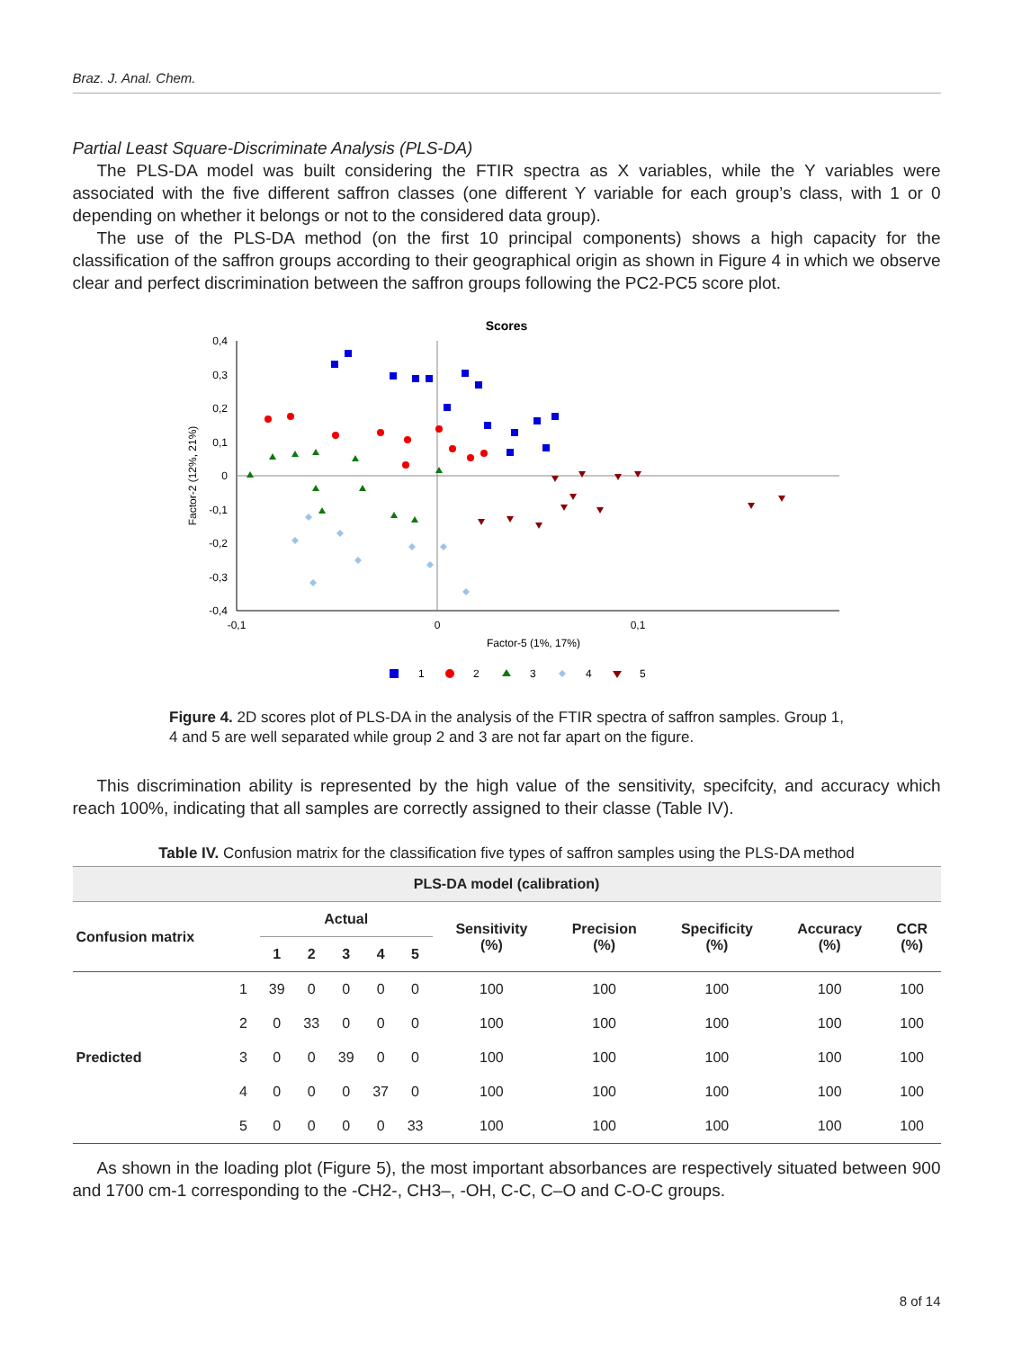Braz. J. Anal. Chem.
Partial Least Square-Discriminate Analysis (PLS-DA)
The PLS-DA model was built considering the FTIR spectra as X variables, while the Y variables were associated with the five different saffron classes (one different Y variable for each group’s class, with 1 or 0 depending on whether it belongs or not to the considered data group).
The use of the PLS-DA method (on the first 10 principal components) shows a high capacity for the classification of the saffron groups according to their geographical origin as shown in Figure 4 in which we observe clear and perfect discrimination between the saffron groups following the PC2-PC5 score plot.
Scores
0,4
0,3
0,2
0,1
0
-0,1
-0,2
-0,3
-0,4
-0,1
0
0,1
Factor-5 (1%, 17%)
Factor-2 (12%, 21%)
1
2
3
4
5
Figure 4. 2D scores plot of PLS-DA in the analysis of the FTIR spectra of saffron samples. Group 1, 4 and 5 are well separated while group 2 and 3 are not far apart on the figure.
This discrimination ability is represented by the high value of the sensitivity, specifcity, and accuracy which reach 100%, indicating that all samples are correctly assigned to their classe (Table IV).
Table IV. Confusion matrix for the classification five types of saffron samples using the PLS-DA method
| PLS-DA model (calibration) | | | | | | | | | | | |
| --- | --- | --- | --- | --- | --- | --- | --- | --- | --- | --- | --- |
| Confusion matrix | | Actual | | | | | Sensitivity (%) | Precision (%) | Specificity (%) | Accuracy (%) | CCR (%) |
| | | 1 | 2 | 3 | 4 | 5 | | | | | |
| Predicted | 1 | 39 | 0 | 0 | 0 | 0 | 100 | 100 | 100 | 100 | 100 |
| | 2 | 0 | 33 | 0 | 0 | 0 | 100 | 100 | 100 | 100 | 100 |
| | 3 | 0 | 0 | 39 | 0 | 0 | 100 | 100 | 100 | 100 | 100 |
| | 4 | 0 | 0 | 0 | 37 | 0 | 100 | 100 | 100 | 100 | 100 |
| | 5 | 0 | 0 | 0 | 0 | 33 | 100 | 100 | 100 | 100 | 100 |
As shown in the loading plot (Figure 5), the most important absorbances are respectively situated between 900 and 1700 cm-1 corresponding to the -CH2-, CH3–, -OH, C-C, C–O and C-O-C groups.
8 of 14